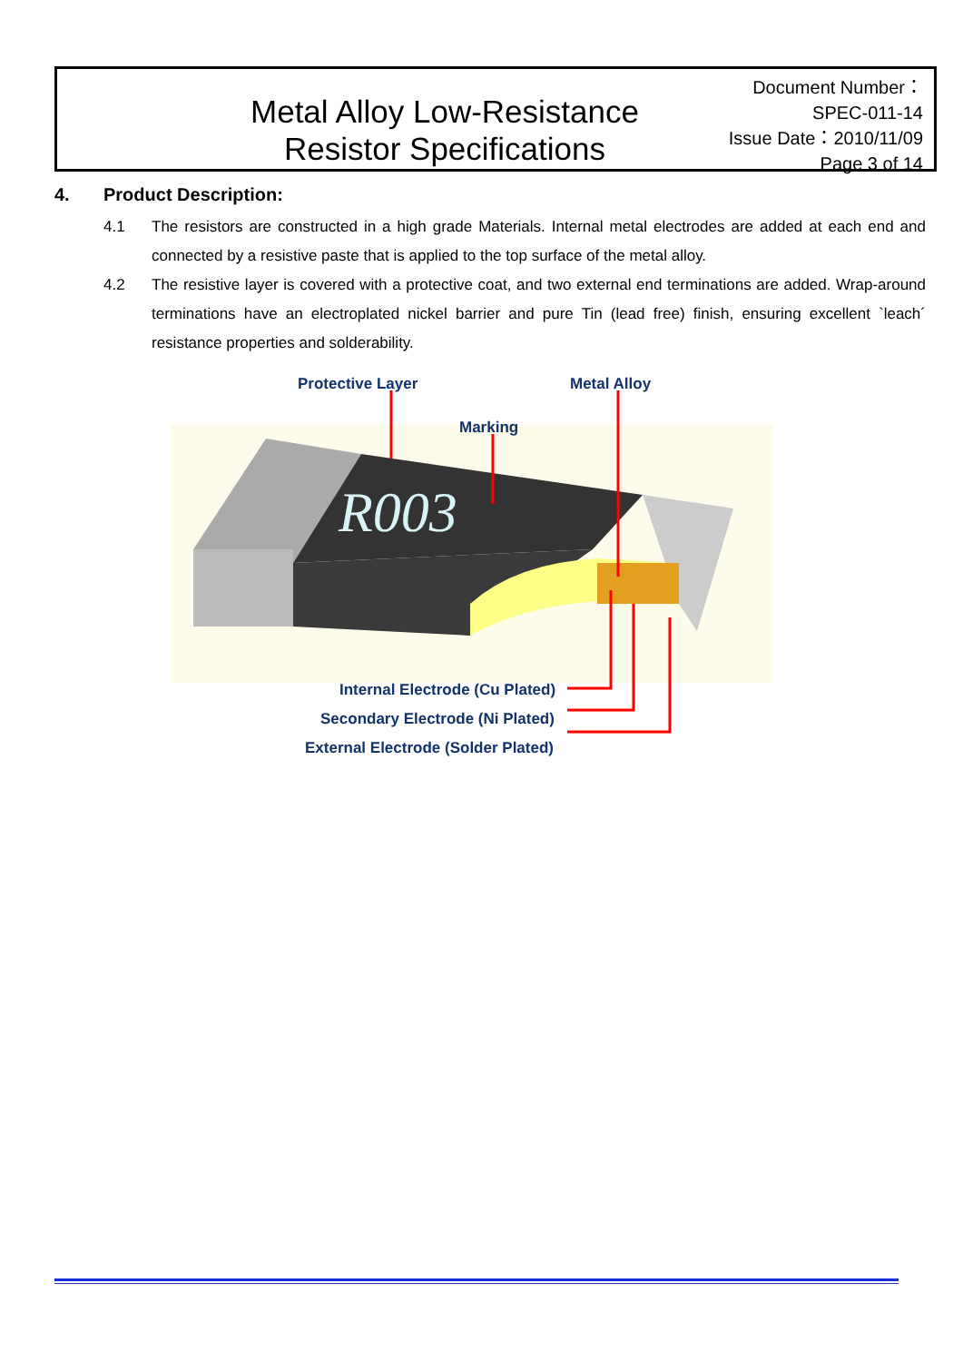Metal Alloy Low-Resistance
Resistor Specifications
Document Number： SPEC-011-14
Issue Date：2010/11/09
Page 3 of 14
4. Product Description:
4.1 The resistors are constructed in a high grade Materials. Internal metal electrodes are added at each end and connected by a resistive paste that is applied to the top surface of the metal alloy.
4.2 The resistive layer is covered with a protective coat, and two external end terminations are added. Wrap-around terminations have an electroplated nickel barrier and pure Tin (lead free) finish, ensuring excellent `leach´ resistance properties and solderability.
R003
Protective Layer Metal Alloy
Marking
Internal Electrode (Cu Plated)
Secondary Electrode (Ni Plated)
External Electrode (Solder Plated)